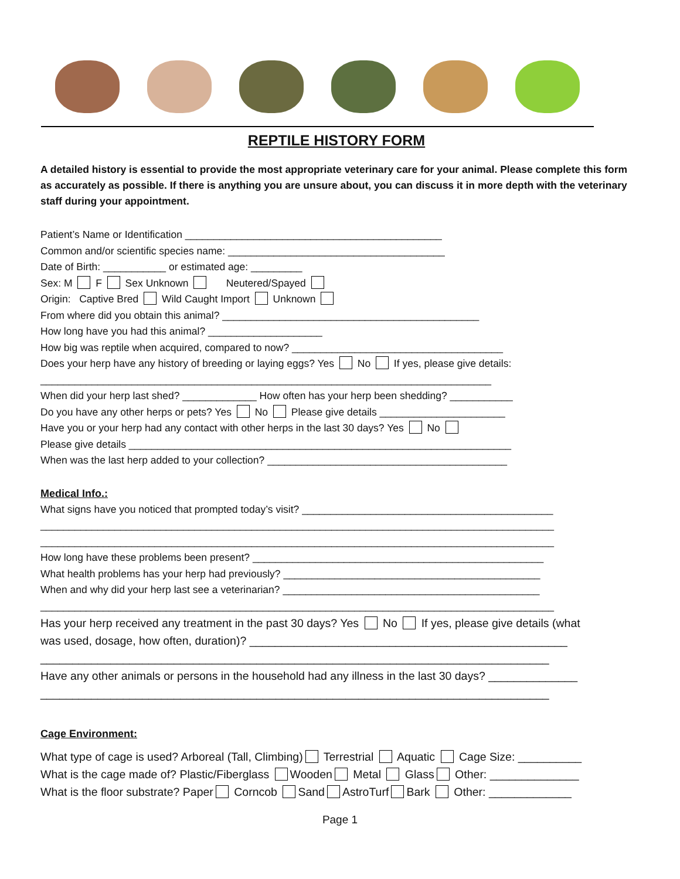REPTILE HISTORY FORM
A detailed history is essential to provide the most appropriate veterinary care for your animal. Please complete this form as accurately as possible. If there is anything you are unsure about, you can discuss it in more depth with the veterinary staff during your appointment.
Patient’s Name or Identification _____________________________________________
Common and/or scientific species name: ______________________________________
Date of Birth: ___________ or estimated age: _________
Sex: M F Sex Unknown Neutered/Spayed
Origin: Captive Bred Wild Caught Import Unknown
From where did you obtain this animal? _____________________________________________
How long have you had this animal? ____________________
How big was reptile when acquired, compared to now? _____________________________________
Does your herp have any history of breeding or laying eggs? Yes No If yes, please give details:
_______________________________________________________________________________
When did your herp last shed? _____________ How often has your herp been shedding? ___________
Do you have any other herps or pets? Yes No Please give details ______________________
Have you or your herp had any contact with other herps in the last 30 days? Yes No
Please give details ___________________________________________________________________
When was the last herp added to your collection? __________________________________________
Medical Info.:
What signs have you noticed that prompted today’s visit? ____________________________________________
__________________________________________________________________________________________
__________________________________________________________________________________________
How long have these problems been present? ___________________________________________________
What health problems has your herp had previously? _____________________________________________
When and why did your herp last see a veterinarian? _____________________________________________
__________________________________________________________________________________________
Has your herp received any treatment in the past 30 days? Yes No If yes, please give details (what
was used, dosage, how often, duration)? __________________________________________________
________________________________________________________________________________
Have any other animals or persons in the household had any illness in the last 30 days? ______________
________________________________________________________________________________
Cage Environment:
What type of cage is used? Arboreal (Tall, Climbing) Terrestrial Aquatic Cage Size: __________
What is the cage made of? Plastic/Fiberglass Wooden Metal Glass Other: ______________
What is the floor substrate? Paper Corncob Sand AstroTurf Bark Other: _____________
Page 1